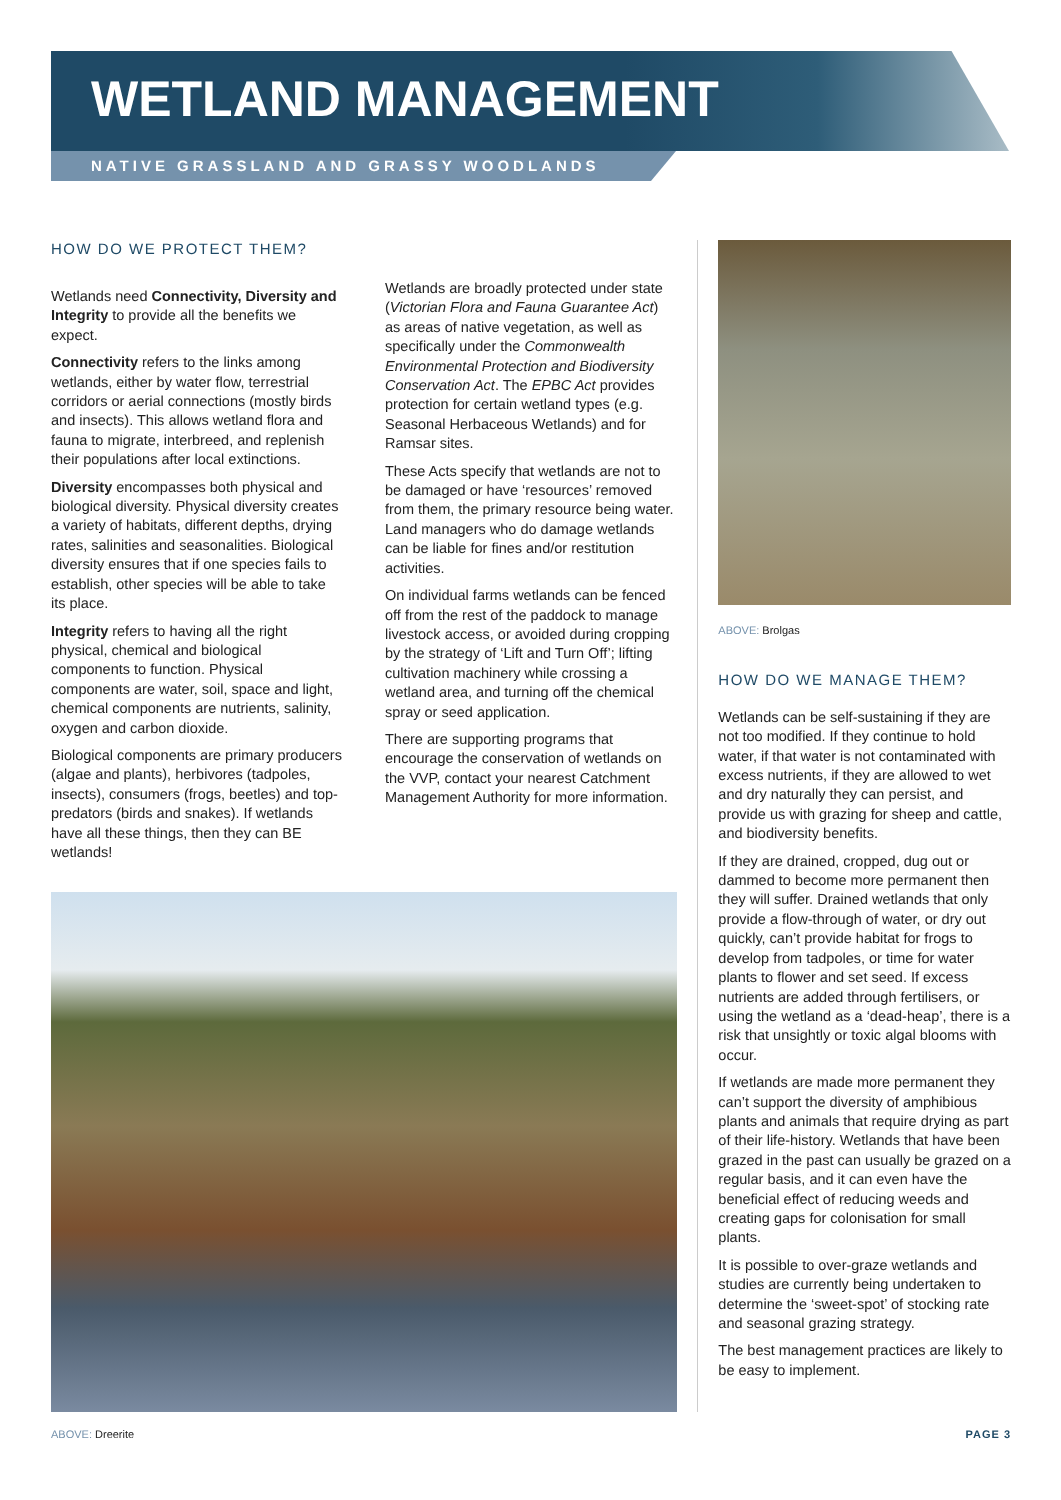WETLAND MANAGEMENT
NATIVE GRASSLAND AND GRASSY WOODLANDS
HOW DO WE PROTECT THEM?
Wetlands need Connectivity, Diversity and Integrity to provide all the benefits we expect.
Connectivity refers to the links among wetlands, either by water flow, terrestrial corridors or aerial connections (mostly birds and insects). This allows wetland flora and fauna to migrate, interbreed, and replenish their populations after local extinctions.
Diversity encompasses both physical and biological diversity. Physical diversity creates a variety of habitats, different depths, drying rates, salinities and seasonalities. Biological diversity ensures that if one species fails to establish, other species will be able to take its place.
Integrity refers to having all the right physical, chemical and biological components to function. Physical components are water, soil, space and light, chemical components are nutrients, salinity, oxygen and carbon dioxide.
Biological components are primary producers (algae and plants), herbivores (tadpoles, insects), consumers (frogs, beetles) and top-predators (birds and snakes). If wetlands have all these things, then they can BE wetlands!
Wetlands are broadly protected under state (Victorian Flora and Fauna Guarantee Act) as areas of native vegetation, as well as specifically under the Commonwealth Environmental Protection and Biodiversity Conservation Act. The EPBC Act provides protection for certain wetland types (e.g. Seasonal Herbaceous Wetlands) and for Ramsar sites.
These Acts specify that wetlands are not to be damaged or have ‘resources’ removed from them, the primary resource being water. Land managers who do damage wetlands can be liable for fines and/or restitution activities.
On individual farms wetlands can be fenced off from the rest of the paddock to manage livestock access, or avoided during cropping by the strategy of ‘Lift and Turn Off’; lifting cultivation machinery while crossing a wetland area, and turning off the chemical spray or seed application.
There are supporting programs that encourage the conservation of wetlands on the VVP, contact your nearest Catchment Management Authority for more information.
ABOVE: Brolgas
HOW DO WE MANAGE THEM?
Wetlands can be self-sustaining if they are not too modified. If they continue to hold water, if that water is not contaminated with excess nutrients, if they are allowed to wet and dry naturally they can persist, and provide us with grazing for sheep and cattle, and biodiversity benefits.
If they are drained, cropped, dug out or dammed to become more permanent then they will suffer. Drained wetlands that only provide a flow-through of water, or dry out quickly, can’t provide habitat for frogs to develop from tadpoles, or time for water plants to flower and set seed. If excess nutrients are added through fertilisers, or using the wetland as a ‘dead-heap’, there is a risk that unsightly or toxic algal blooms with occur.
If wetlands are made more permanent they can’t support the diversity of amphibious plants and animals that require drying as part of their life-history. Wetlands that have been grazed in the past can usually be grazed on a regular basis, and it can even have the beneficial effect of reducing weeds and creating gaps for colonisation for small plants.
It is possible to over-graze wetlands and studies are currently being undertaken to determine the ‘sweet-spot’ of stocking rate and seasonal grazing strategy.
The best management practices are likely to be easy to implement.
ABOVE: Dreerite PAGE 3